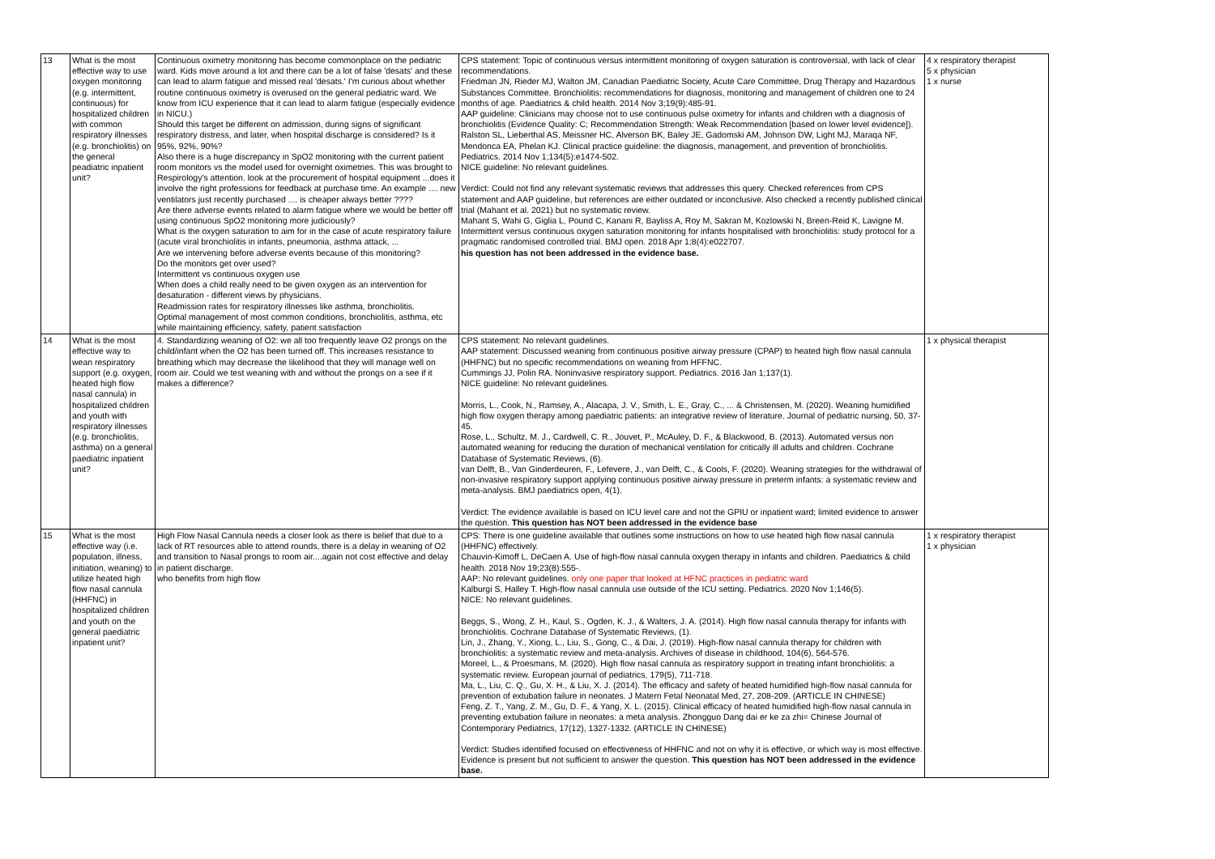| 13 | What is the most effective way to use oxygen monitoring (e.g. intermittent, continuous) for hospitalized children with common respiratory illnesses (e.g. bronchiolitis) on the general peadiatric inpatient unit? | Continuous oximetry monitoring has become commonplace on the pediatric ward. Kids move around a lot and there can be a lot of false 'desats' and these can lead to alarm fatigue and missed real 'desats.' I'm curious about whether routine continuous oximetry is overused on the general pediatric ward. We know from ICU experience that it can lead to alarm fatigue (especially evidence in NICU.) Should this target be different on admission, during signs of significant respiratory distress, and later, when hospital discharge is considered? Is it 95%, 92%, 90%? Also there is a huge discrepancy in SpO2 monitoring with the current patient room monitors vs the model used for overnight oximetries. This was brought to Respirology's attention. look at the procurement of hospital equipment ...does it involve the right professions for feedback at purchase time. An example .... new ventilators just recently purchased .... is cheaper always better ???? Are there adverse events related to alarm fatigue where we would be better off using continuous SpO2 monitoring more judiciously? What is the oxygen saturation to aim for in the case of acute respiratory failure (acute viral bronchiolitis in infants, pneumonia, asthma attack, ... Are we intervening before adverse events because of this monitoring? Do the monitors get over used? Intermittent vs continuous oxygen use When does a child really need to be given oxygen as an intervention for desaturation - different views by physicians. Readmission rates for respiratory illnesses like asthma, bronchiolitis. Optimal management of most common conditions, bronchiolitis, asthma, etc while maintaining efficiency, safety, patient satisfaction | CPS statement: Topic of continuous versus intermittent monitoring of oxygen saturation is controversial, with lack of clear recommendations. Friedman JN, Rieder MJ, Walton JM, Canadian Paediatric Society, Acute Care Committee, Drug Therapy and Hazardous Substances Committee. Bronchiolitis: recommendations for diagnosis, monitoring and management of children one to 24 months of age. Paediatrics & child health. 2014 Nov 3;19(9):485-91. AAP guideline: Clinicians may choose not to use continuous pulse oximetry for infants and children with a diagnosis of bronchiolitis (Evidence Quality: C; Recommendation Strength: Weak Recommendation [based on lower level evidence]). Ralston SL, Lieberthal AS, Meissner HC, Alverson BK, Baley JE, Gadomski AM, Johnson DW, Light MJ, Maraqa NF, Mendonca EA, Phelan KJ. Clinical practice guideline: the diagnosis, management, and prevention of bronchiolitis. Pediatrics. 2014 Nov 1;134(5):e1474-502. NICE guideline: No relevant guidelines. Verdict: Could not find any relevant systematic reviews that addresses this query. Checked references from CPS statement and AAP guideline, but references are either outdated or inconclusive. Also checked a recently published clinical trial (Mahant et al. 2021) but no systematic review. Mahant S, Wahi G, Giglia L, Pound C, Kanani R, Bayliss A, Roy M, Sakran M, Kozlowski N, Breen-Reid K, Lavigne M. Intermittent versus continuous oxygen saturation monitoring for infants hospitalised with bronchiolitis: study protocol for a pragmatic randomised controlled trial. BMJ open. 2018 Apr 1;8(4):e022707. his question has not been addressed in the evidence base. | 4 x respiratory therapist 5 x physician 1 x nurse |
| 14 | What is the most effective way to wean respiratory support (e.g. oxygen, heated high flow nasal cannula) in hospitalized children and youth with respiratory illnesses (e.g. bronchiolitis, asthma) on a general paediatric inpatient unit? | 4. Standardizing weaning of O2: we all too frequently leave O2 prongs on the child/infant when the O2 has been turned off. This increases resistance to breathing which may decrease the likelihood that they will manage well on room air. Could we test weaning with and without the prongs on a see if it makes a difference? | CPS statement: No relevant guidelines. AAP statement: Discussed weaning from continuous positive airway pressure (CPAP) to heated high flow nasal cannula (HHFNC) but no specific recommendations on weaning from HFFNC. Cummings JJ, Polin RA. Noninvasive respiratory support. Pediatrics. 2016 Jan 1;137(1). NICE guideline: No relevant guidelines. Morris, L., Cook, N., Ramsey, A., Alacapa, J. V., Smith, L. E., Gray, C., ... & Christensen, M. (2020). Weaning humidified high flow oxygen therapy among paediatric patients: an integrative review of literature. Journal of pediatric nursing, 50, 37-45. Rose, L., Schultz, M. J., Cardwell, C. R., Jouvet, P., McAuley, D. F., & Blackwood, B. (2013). Automated versus non automated weaning for reducing the duration of mechanical ventilation for critically ill adults and children. Cochrane Database of Systematic Reviews, (6). van Delft, B., Van Ginderdeuren, F., Lefevere, J., van Delft, C., & Cools, F. (2020). Weaning strategies for the withdrawal of non-invasive respiratory support applying continuous positive airway pressure in preterm infants: a systematic review and meta-analysis. BMJ paediatrics open, 4(1). Verdict: The evidence available is based on ICU level care and not the GPIU or inpatient ward; limited evidence to answer the question. This question has NOT been addressed in the evidence base | 1 x physical therapist |
| 15 | What is the most effective way (i.e. population, illness, initiation, weaning) to utilize heated high flow nasal cannula (HHFNC) in hospitalized children and youth on the general paediatric inpatient unit? | High Flow Nasal Cannula needs a closer look as there is belief that due to a lack of RT resources able to attend rounds, there is a delay in weaning of O2 and transition to Nasal prongs to room air....again not cost effective and delay in patient discharge. who benefits from high flow | CPS: There is one guideline available that outlines some instructions on how to use heated high flow nasal cannula (HHFNC) effectively. Chauvin-Kimoff L, DeCaen A. Use of high-flow nasal cannula oxygen therapy in infants and children. Paediatrics & child health. 2018 Nov 19;23(8):555-. AAP: No relevant guidelines. only one paper that looked at HFNC practices in pediatric ward Kalburgi S, Halley T. High-flow nasal cannula use outside of the ICU setting. Pediatrics. 2020 Nov 1;146(5). NICE: No relevant guidelines. Beggs, S., Wong, Z. H., Kaul, S., Ogden, K. J., & Walters, J. A. (2014). High flow nasal cannula therapy for infants with bronchiolitis. Cochrane Database of Systematic Reviews, (1). Lin, J., Zhang, Y., Xiong, L., Liu, S., Gong, C., & Dai, J. (2019). High-flow nasal cannula therapy for children with bronchiolitis: a systematic review and meta-analysis. Archives of disease in childhood, 104(6), 564-576. Moreel, L., & Proesmans, M. (2020). High flow nasal cannula as respiratory support in treating infant bronchiolitis: a systematic review. European journal of pediatrics, 179(5), 711-718. Ma, L., Liu, C. Q., Gu, X. H., & Liu, X. J. (2014). The efficacy and safety of heated humidified high-flow nasal cannula for prevention of extubation failure in neonates. J Matern Fetal Neonatal Med, 27, 208-209. (ARTICLE IN CHINESE) Feng, Z. T., Yang, Z. M., Gu, D. F., & Yang, X. L. (2015). Clinical efficacy of heated humidified high-flow nasal cannula in preventing extubation failure in neonates: a meta analysis. Zhongguo Dang dai er ke za zhi= Chinese Journal of Contemporary Pediatrics, 17(12), 1327-1332. (ARTICLE IN CHINESE) Verdict: Studies identified focused on effectiveness of HHFNC and not on why it is effective, or which way is most effective. Evidence is present but not sufficient to answer the question. This question has NOT been addressed in the evidence base. | 1 x respiratory therapist 1 x physician |